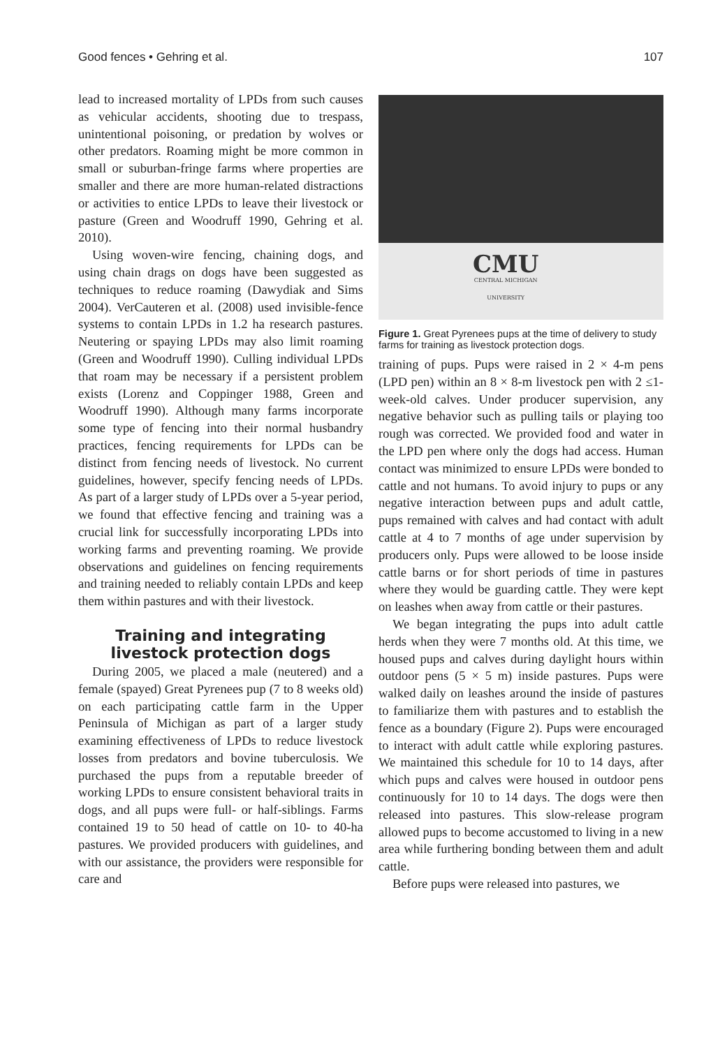Good fences • Gehring et al. 107
lead to increased mortality of LPDs from such causes as vehicular accidents, shooting due to trespass, unintentional poisoning, or predation by wolves or other predators. Roaming might be more common in small or suburban-fringe farms where properties are smaller and there are more human-related distractions or activities to entice LPDs to leave their livestock or pasture (Green and Woodruff 1990, Gehring et al. 2010).
Using woven-wire fencing, chaining dogs, and using chain drags on dogs have been suggested as techniques to reduce roaming (Dawydiak and Sims 2004). VerCauteren et al. (2008) used invisible-fence systems to contain LPDs in 1.2 ha research pastures. Neutering or spaying LPDs may also limit roaming (Green and Woodruff 1990). Culling individual LPDs that roam may be necessary if a persistent problem exists (Lorenz and Coppinger 1988, Green and Woodruff 1990). Although many farms incorporate some type of fencing into their normal husbandry practices, fencing requirements for LPDs can be distinct from fencing needs of livestock. No current guidelines, however, specify fencing needs of LPDs. As part of a larger study of LPDs over a 5-year period, we found that effective fencing and training was a crucial link for successfully incorporating LPDs into working farms and preventing roaming. We provide observations and guidelines on fencing requirements and training needed to reliably contain LPDs and keep them within pastures and with their livestock.
Training and integrating
livestock protection dogs
During 2005, we placed a male (neutered) and a female (spayed) Great Pyrenees pup (7 to 8 weeks old) on each participating cattle farm in the Upper Peninsula of Michigan as part of a larger study examining effectiveness of LPDs to reduce livestock losses from predators and bovine tuberculosis. We purchased the pups from a reputable breeder of working LPDs to ensure consistent behavioral traits in dogs, and all pups were full- or half-siblings. Farms contained 19 to 50 head of cattle on 10- to 40-ha pastures. We provided producers with guidelines, and with our assistance, the providers were responsible for care and
CMU
CENTRAL MICHIGAN
UNIVERSITY
Figure 1. Great Pyrenees pups at the time of delivery to study farms for training as livestock protection dogs.
training of pups. Pups were raised in 2 × 4-m pens (LPD pen) within an 8 × 8-m livestock pen with 2 ≤1-week-old calves. Under producer supervision, any negative behavior such as pulling tails or playing too rough was corrected. We provided food and water in the LPD pen where only the dogs had access. Human contact was minimized to ensure LPDs were bonded to cattle and not humans. To avoid injury to pups or any negative interaction between pups and adult cattle, pups remained with calves and had contact with adult cattle at 4 to 7 months of age under supervision by producers only. Pups were allowed to be loose inside cattle barns or for short periods of time in pastures where they would be guarding cattle. They were kept on leashes when away from cattle or their pastures.
We began integrating the pups into adult cattle herds when they were 7 months old. At this time, we housed pups and calves during daylight hours within outdoor pens (5 × 5 m) inside pastures. Pups were walked daily on leashes around the inside of pastures to familiarize them with pastures and to establish the fence as a boundary (Figure 2). Pups were encouraged to interact with adult cattle while exploring pastures. We maintained this schedule for 10 to 14 days, after which pups and calves were housed in outdoor pens continuously for 10 to 14 days. The dogs were then released into pastures. This slow-release program allowed pups to become accustomed to living in a new area while furthering bonding between them and adult cattle.
Before pups were released into pastures, we